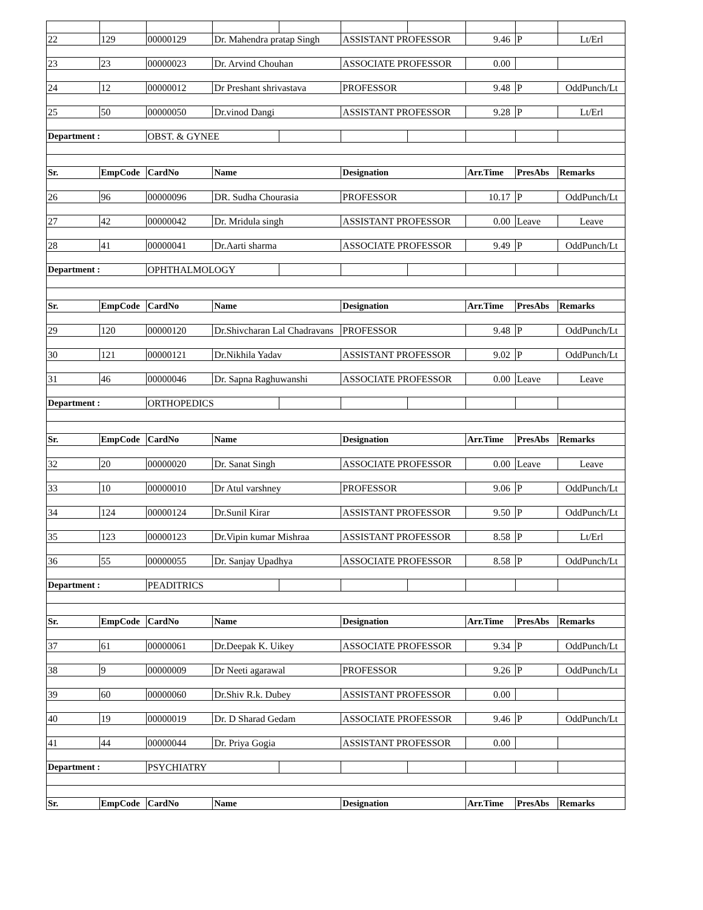| 22 | 129 | 00000129 | Dr. Mahendra pratap Singh | | ASSISTANT PROFESSOR | | 9.46 | P | Lt/Erl |
| 23 | 23 | 00000023 | Dr. Arvind Chouhan | | ASSOCIATE PROFESSOR | | 0.00 | | |
| 24 | 12 | 00000012 | Dr Preshant shrivastava | | PROFESSOR | | 9.48 | P | OddPunch/Lt |
| 25 | 50 | 00000050 | Dr.vinod Dangi | | ASSISTANT PROFESSOR | | 9.28 | P | Lt/Erl |
| Department : | | OBST. & GYNEE | | | | | | | |
| Sr. | EmpCode | CardNo | Name | | Designation | | Arr.Time | PresAbs | Remarks |
| 26 | 96 | 00000096 | DR. Sudha Chourasia | | PROFESSOR | | 10.17 | P | OddPunch/Lt |
| 27 | 42 | 00000042 | Dr. Mridula singh | | ASSISTANT PROFESSOR | | 0.00 | Leave | Leave |
| 28 | 41 | 00000041 | Dr.Aarti sharma | | ASSOCIATE PROFESSOR | | 9.49 | P | OddPunch/Lt |
| Department : | | OPHTHALMOLOGY | | | | | | | |
| Sr. | EmpCode | CardNo | Name | | Designation | | Arr.Time | PresAbs | Remarks |
| 29 | 120 | 00000120 | Dr.Shivcharan Lal Chadravans | | PROFESSOR | | 9.48 | P | OddPunch/Lt |
| 30 | 121 | 00000121 | Dr.Nikhila Yadav | | ASSISTANT PROFESSOR | | 9.02 | P | OddPunch/Lt |
| 31 | 46 | 00000046 | Dr. Sapna Raghuwanshi | | ASSOCIATE PROFESSOR | | 0.00 | Leave | Leave |
| Department : | | ORTHOPEDICS | | | | | | | |
| Sr. | EmpCode | CardNo | Name | | Designation | | Arr.Time | PresAbs | Remarks |
| 32 | 20 | 00000020 | Dr. Sanat Singh | | ASSOCIATE PROFESSOR | | 0.00 | Leave | Leave |
| 33 | 10 | 00000010 | Dr Atul varshney | | PROFESSOR | | 9.06 | P | OddPunch/Lt |
| 34 | 124 | 00000124 | Dr.Sunil Kirar | | ASSISTANT PROFESSOR | | 9.50 | P | OddPunch/Lt |
| 35 | 123 | 00000123 | Dr.Vipin kumar Mishraa | | ASSISTANT PROFESSOR | | 8.58 | P | Lt/Erl |
| 36 | 55 | 00000055 | Dr. Sanjay Upadhya | | ASSOCIATE PROFESSOR | | 8.58 | P | OddPunch/Lt |
| Department : | | PEADITRICS | | | | | | | |
| Sr. | EmpCode | CardNo | Name | | Designation | | Arr.Time | PresAbs | Remarks |
| 37 | 61 | 00000061 | Dr.Deepak K. Uikey | | ASSOCIATE PROFESSOR | | 9.34 | P | OddPunch/Lt |
| 38 | 9 | 00000009 | Dr Neeti agarawal | | PROFESSOR | | 9.26 | P | OddPunch/Lt |
| 39 | 60 | 00000060 | Dr.Shiv R.k. Dubey | | ASSISTANT PROFESSOR | | 0.00 | | |
| 40 | 19 | 00000019 | Dr. D Sharad Gedam | | ASSOCIATE PROFESSOR | | 9.46 | P | OddPunch/Lt |
| 41 | 44 | 00000044 | Dr. Priya Gogia | | ASSISTANT PROFESSOR | | 0.00 | | |
| Department : | | PSYCHIATRY | | | | | | | |
| Sr. | EmpCode | CardNo | Name | | Designation | | Arr.Time | PresAbs | Remarks |